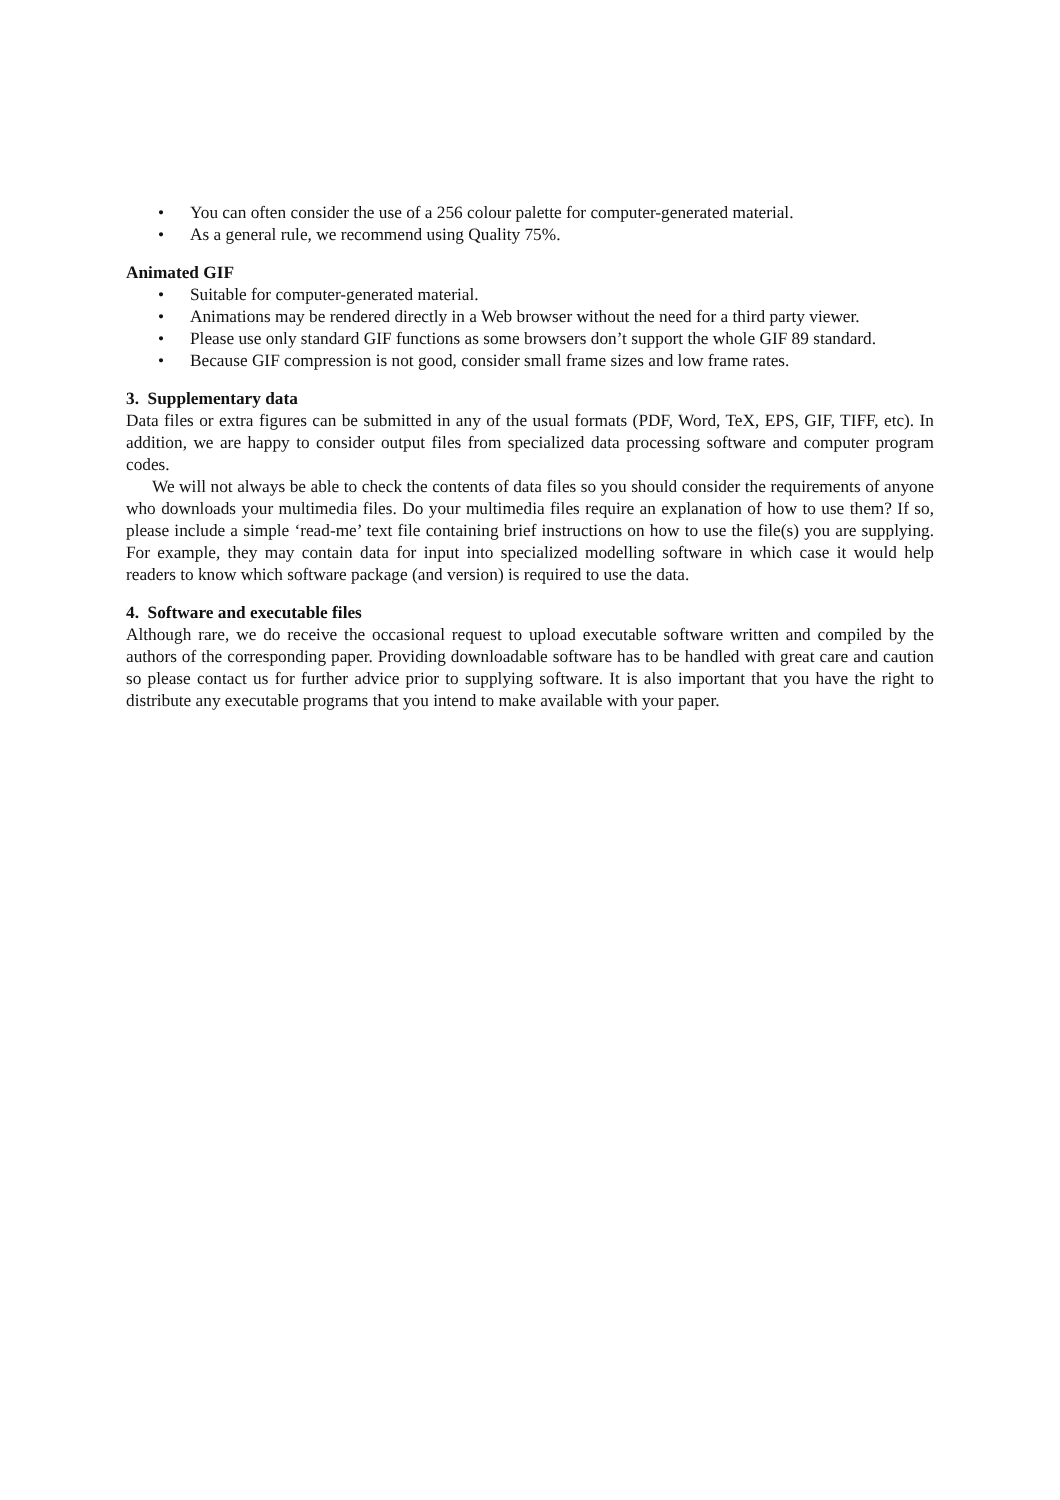• You can often consider the use of a 256 colour palette for computer-generated material.
• As a general rule, we recommend using Quality 75%.
Animated GIF
• Suitable for computer-generated material.
• Animations may be rendered directly in a Web browser without the need for a third party viewer.
• Please use only standard GIF functions as some browsers don’t support the whole GIF 89 standard.
• Because GIF compression is not good, consider small frame sizes and low frame rates.
3. Supplementary data
Data files or extra figures can be submitted in any of the usual formats (PDF, Word, TeX, EPS, GIF, TIFF, etc). In addition, we are happy to consider output files from specialized data processing software and computer program codes.
We will not always be able to check the contents of data files so you should consider the requirements of anyone who downloads your multimedia files. Do your multimedia files require an explanation of how to use them? If so, please include a simple ‘read-me’ text file containing brief instructions on how to use the file(s) you are supplying. For example, they may contain data for input into specialized modelling software in which case it would help readers to know which software package (and version) is required to use the data.
4. Software and executable files
Although rare, we do receive the occasional request to upload executable software written and compiled by the authors of the corresponding paper. Providing downloadable software has to be handled with great care and caution so please contact us for further advice prior to supplying software. It is also important that you have the right to distribute any executable programs that you intend to make available with your paper.